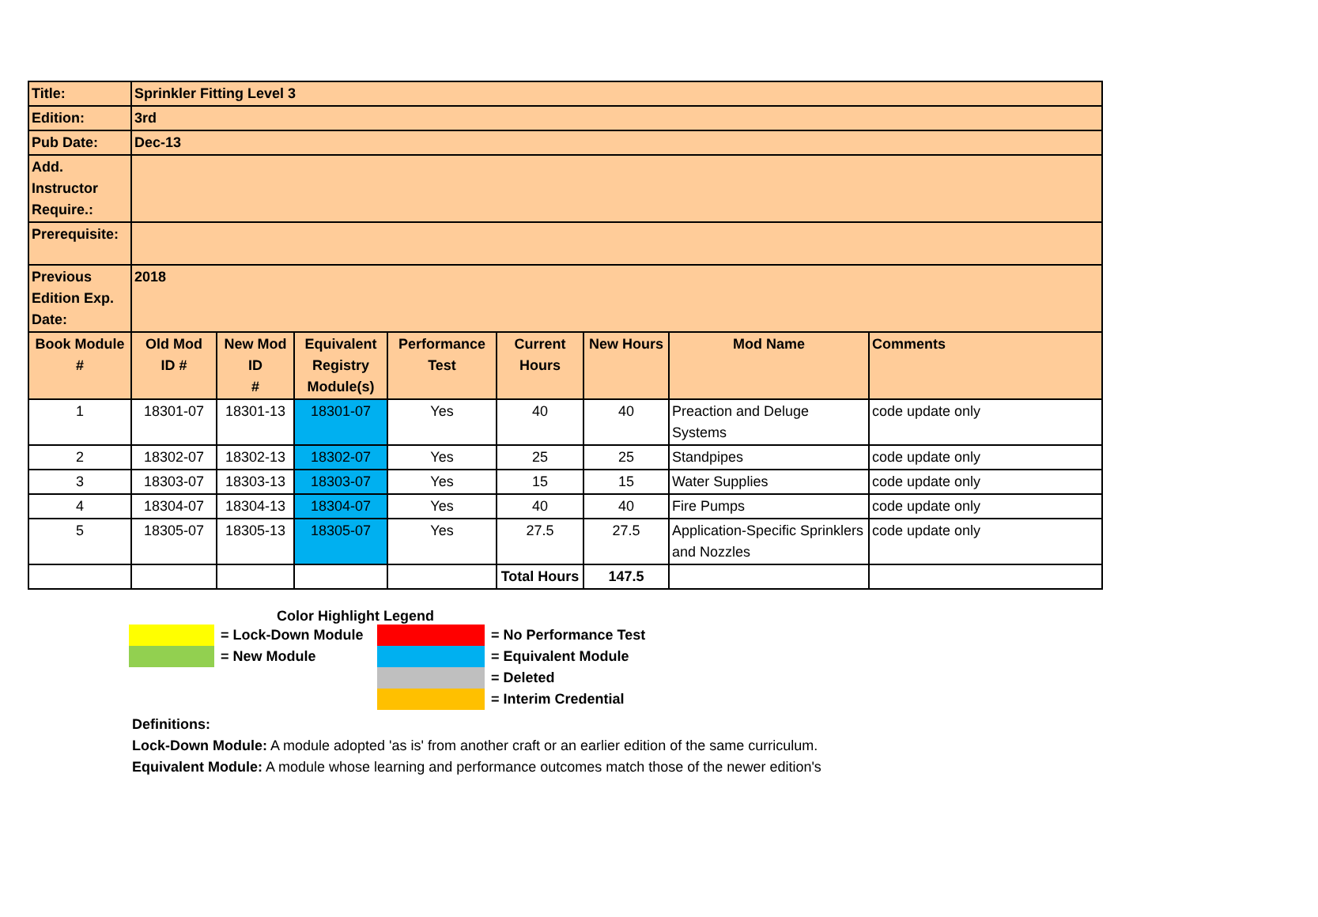| Title: | Sprinkler Fitting Level 3 | | | | | | | |
| Edition: | 3rd | | | | | | | |
| Pub Date: | Dec-13 | | | | | | | |
| Add. Instructor Require.: | | | | | | | | |
| Prerequisite: | | | | | | | | |
| Previous Edition Exp. Date: | 2018 | | | | | | | |
| Book Module # | Old Mod ID # | New Mod ID # | Equivalent Registry Module(s) | Performance Test | Current Hours | New Hours | Mod Name | Comments |
| 1 | 18301-07 | 18301-13 | 18301-07 | Yes | 40 | 40 | Preaction and Deluge Systems | code update only |
| 2 | 18302-07 | 18302-13 | 18302-07 | Yes | 25 | 25 | Standpipes | code update only |
| 3 | 18303-07 | 18303-13 | 18303-07 | Yes | 15 | 15 | Water Supplies | code update only |
| 4 | 18304-07 | 18304-13 | 18304-07 | Yes | 40 | 40 | Fire Pumps | code update only |
| 5 | 18305-07 | 18305-13 | 18305-07 | Yes | 27.5 | 27.5 | Application-Specific Sprinklers and Nozzles | code update only |
| | | | | | Total Hours | 147.5 | | |
Color Highlight Legend
| | = Lock-Down Module | | = No Performance Test |
| | = New Module | | = Equivalent Module |
| | | | = Deleted |
| | | | = Interim Credential |
Definitions:
Lock-Down Module: A module adopted 'as is' from another craft or an earlier edition of the same curriculum.
Equivalent Module: A module whose learning and performance outcomes match those of the newer edition's